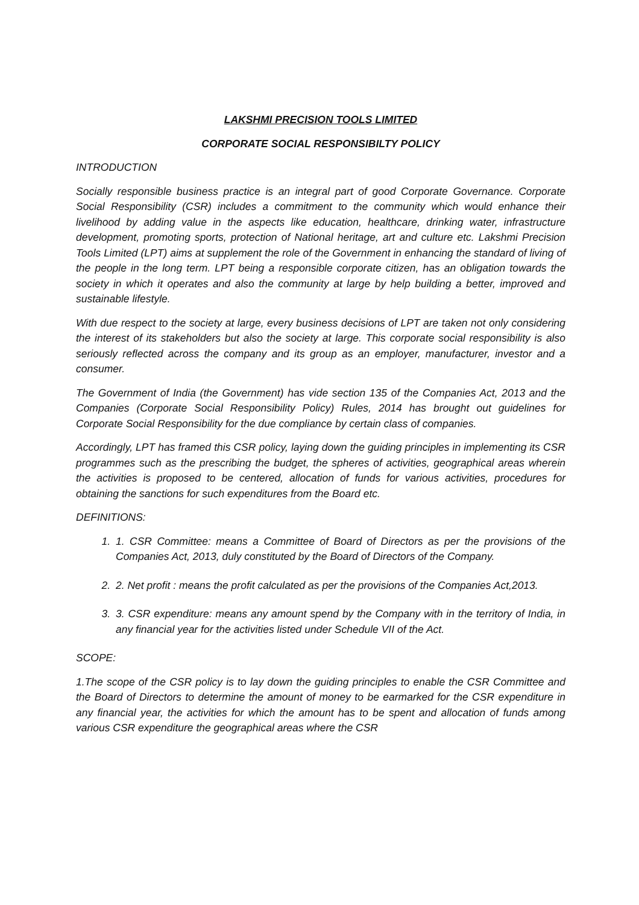LAKSHMI PRECISION TOOLS LIMITED
CORPORATE SOCIAL RESPONSIBILTY POLICY
INTRODUCTION
Socially responsible business practice is an integral part of good Corporate Governance. Corporate Social Responsibility (CSR) includes a commitment to the community which would enhance their livelihood by adding value in the aspects like education, healthcare, drinking water, infrastructure development, promoting sports, protection of National heritage, art and culture etc. Lakshmi Precision Tools Limited (LPT) aims at supplement the role of the Government in enhancing the standard of living of the people in the long term. LPT being a responsible corporate citizen, has an obligation towards the society in which it operates and also the community at large by help building a better, improved and sustainable lifestyle.
With due respect to the society at large, every business decisions of LPT are taken not only considering the interest of its stakeholders but also the society at large. This corporate social responsibility is also seriously reflected across the company and its group as an employer, manufacturer, investor and a consumer.
The Government of India (the Government) has vide section 135 of the Companies Act, 2013 and the Companies (Corporate Social Responsibility Policy) Rules, 2014 has brought out guidelines for Corporate Social Responsibility for the due compliance by certain class of companies.
Accordingly, LPT has framed this CSR policy, laying down the guiding principles in implementing its CSR programmes such as the prescribing the budget, the spheres of activities, geographical areas wherein the activities is proposed to be centered, allocation of funds for various activities, procedures for obtaining the sanctions for such expenditures from the Board etc.
DEFINITIONS:
1. 1. CSR Committee: means a Committee of Board of Directors as per the provisions of the Companies Act, 2013, duly constituted by the Board of Directors of the Company.
2. 2. Net profit : means the profit calculated as per the provisions of the Companies Act,2013.
3. 3. CSR expenditure: means any amount spend by the Company with in the territory of India, in any financial year for the activities listed under Schedule VII of the Act.
SCOPE:
1.The scope of the CSR policy is to lay down the guiding principles to enable the CSR Committee and the Board of Directors to determine the amount of money to be earmarked for the CSR expenditure in any financial year, the activities for which the amount has to be spent and allocation of funds among various CSR expenditure the geographical areas where the CSR